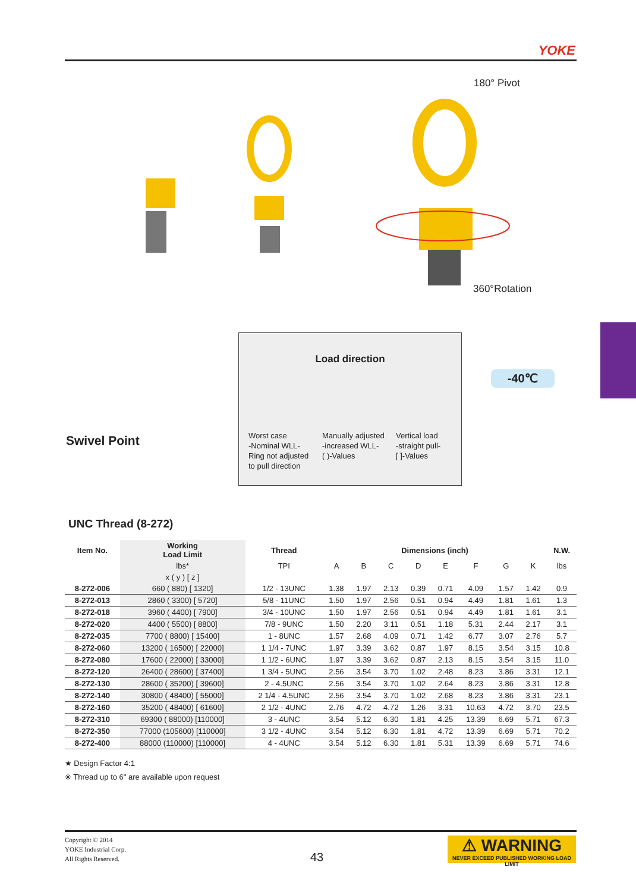YOKE
180° Pivot
360°Rotation
Load direction
Worst case
-Nominal WLL-
Ring not adjusted
to pull direction
Manually adjusted
-increased WLL-
( )-Values
Vertical load
-straight pull-
[ ]-Values
-40℃
Swivel Point
UNC Thread (8-272)
| Item No. | Working Load Limit | Thread | Dimensions (inch) | | | | | | | | N.W. |
| --- | --- | --- | --- | --- | --- | --- | --- | --- | --- | --- | --- |
| | lbs* | TPI | A | B | C | D | E | F | G | K | lbs |
| | x ( y ) [ z ] | | | | | | | | | | |
| 8-272-006 | 660 ( 880) [ 1320] | 1/2 - 13UNC | 1.38 | 1.97 | 2.13 | 0.39 | 0.71 | 4.09 | 1.57 | 1.42 | 0.9 |
| 8-272-013 | 2860 ( 3300) [ 5720] | 5/8 - 11UNC | 1.50 | 1.97 | 2.56 | 0.51 | 0.94 | 4.49 | 1.81 | 1.61 | 1.3 |
| 8-272-018 | 3960 ( 4400) [ 7900] | 3/4 - 10UNC | 1.50 | 1.97 | 2.56 | 0.51 | 0.94 | 4.49 | 1.81 | 1.61 | 3.1 |
| 8-272-020 | 4400 ( 5500) [ 8800] | 7/8 - 9UNC | 1.50 | 2.20 | 3.11 | 0.51 | 1.18 | 5.31 | 2.44 | 2.17 | 3.1 |
| 8-272-035 | 7700 ( 8800) [ 15400] | 1 - 8UNC | 1.57 | 2.68 | 4.09 | 0.71 | 1.42 | 6.77 | 3.07 | 2.76 | 5.7 |
| 8-272-060 | 13200 ( 16500) [ 22000] | 1 1/4 - 7UNC | 1.97 | 3.39 | 3.62 | 0.87 | 1.97 | 8.15 | 3.54 | 3.15 | 10.8 |
| 8-272-080 | 17600 ( 22000) [ 33000] | 1 1/2 - 6UNC | 1.97 | 3.39 | 3.62 | 0.87 | 2.13 | 8.15 | 3.54 | 3.15 | 11.0 |
| 8-272-120 | 26400 ( 28600) [ 37400] | 1 3/4 - 5UNC | 2.56 | 3.54 | 3.70 | 1.02 | 2.48 | 8.23 | 3.86 | 3.31 | 12.1 |
| 8-272-130 | 28600 ( 35200) [ 39600] | 2 - 4.5UNC | 2.56 | 3.54 | 3.70 | 1.02 | 2.64 | 8.23 | 3.86 | 3.31 | 12.8 |
| 8-272-140 | 30800 ( 48400) [ 55000] | 2 1/4 - 4.5UNC | 2.56 | 3.54 | 3.70 | 1.02 | 2.68 | 8.23 | 3.86 | 3.31 | 23.1 |
| 8-272-160 | 35200 ( 48400) [ 61600] | 2 1/2 - 4UNC | 2.76 | 4.72 | 4.72 | 1.26 | 3.31 | 10.63 | 4.72 | 3.70 | 23.5 |
| 8-272-310 | 69300 ( 88000) [110000] | 3 - 4UNC | 3.54 | 5.12 | 6.30 | 1.81 | 4.25 | 13.39 | 6.69 | 5.71 | 67.3 |
| 8-272-350 | 77000 (105600) [110000] | 3 1/2 - 4UNC | 3.54 | 5.12 | 6.30 | 1.81 | 4.72 | 13.39 | 6.69 | 5.71 | 70.2 |
| 8-272-400 | 88000 (110000) [110000] | 4 - 4UNC | 3.54 | 5.12 | 6.30 | 1.81 | 5.31 | 13.39 | 6.69 | 5.71 | 74.6 |
★ Design Factor 4:1
※ Thread up to 6" are available upon request
Copyright © 2014
YOKE Industrial Corp.
All Rights Reserved.
43
⚠ WARNING
NEVER EXCEED PUBLISHED WORKING LOAD LIMIT